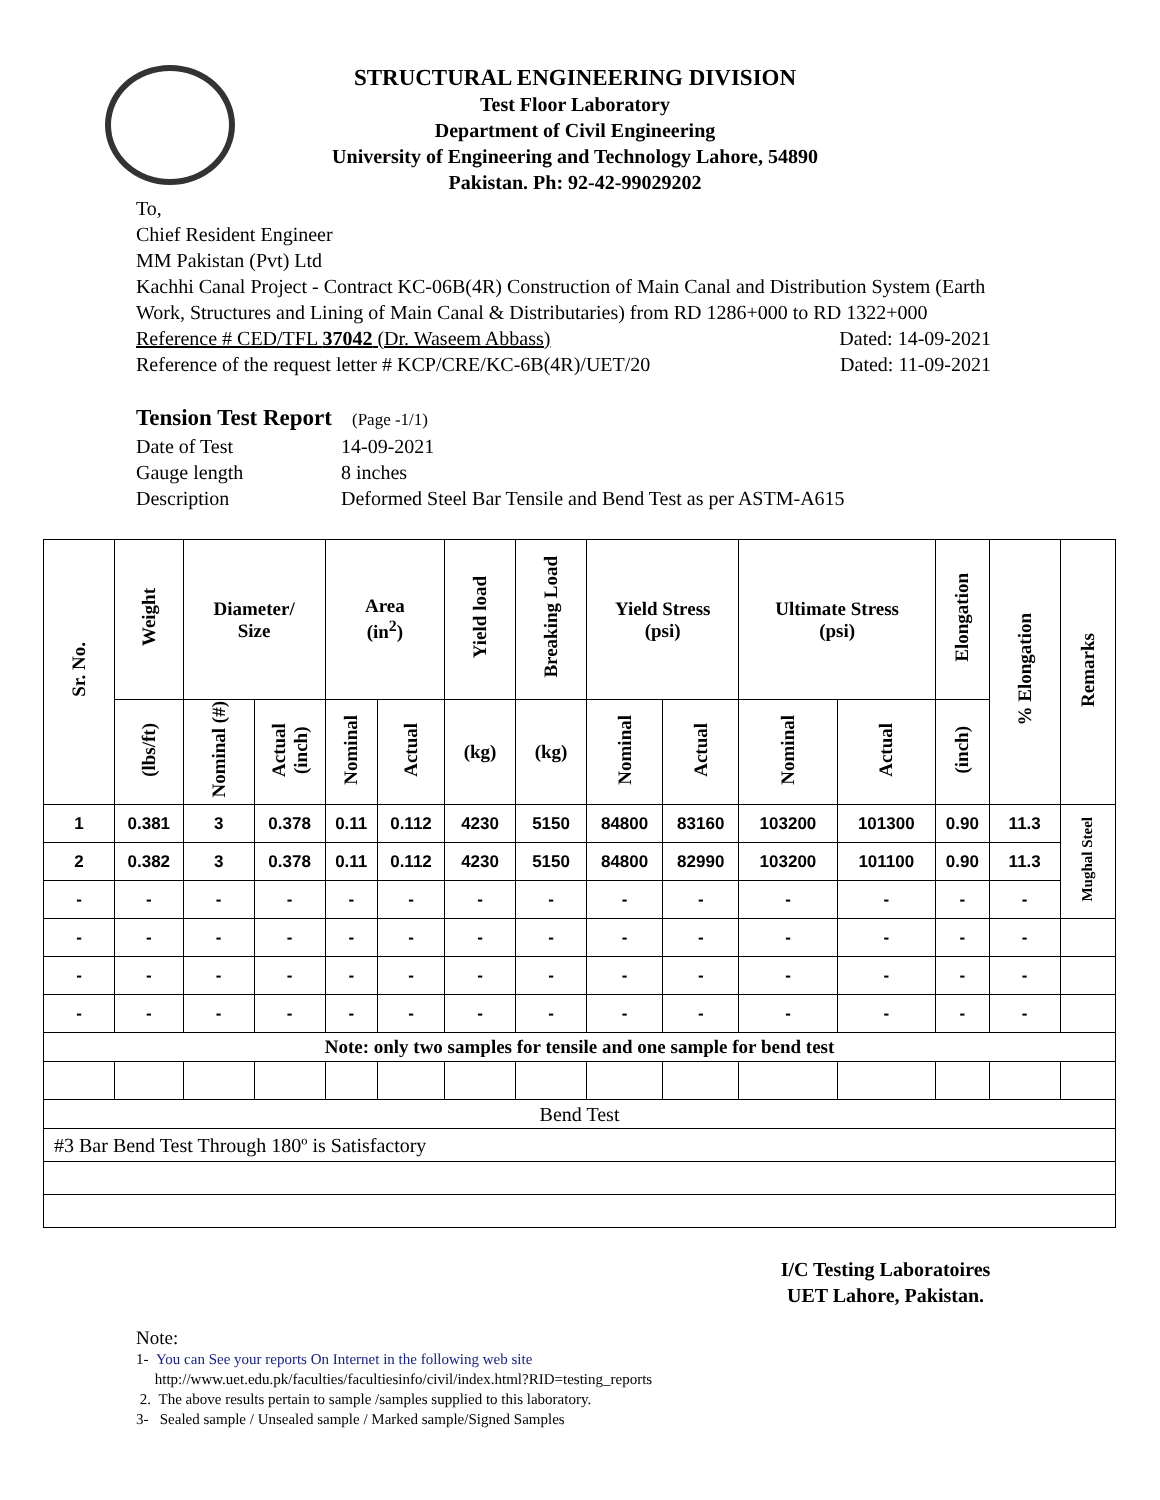STRUCTURAL ENGINEERING DIVISION
Test Floor Laboratory
Department of Civil Engineering
University of Engineering and Technology Lahore, 54890
Pakistan. Ph: 92-42-99029202
To,
Chief Resident Engineer
MM Pakistan (Pvt) Ltd
Kachhi Canal Project - Contract KC-06B(4R) Construction of Main Canal and Distribution System (Earth Work, Structures and Lining of Main Canal & Distributaries) from RD 1286+000 to RD 1322+000
Reference # CED/TFL 37042 (Dr. Waseem Abbass) Dated: 14-09-2021
Reference of the request letter # KCP/CRE/KC-6B(4R)/UET/20 Dated: 11-09-2021
Tension Test Report (Page -1/1)
| Date of Test | 14-09-2021 |
| Gauge length | 8 inches |
| Description | Deformed Steel Bar Tensile and Bend Test as per ASTM-A615 |
| Sr. No. | Weight | Diameter/ Size | | Area (in<sup>2</sup>) | | Yield load | Breaking Load | Yield Stress (psi) | | Ultimate Stress (psi) | | Elongation | % Elongation | Remarks |
| --- | --- | --- | --- | --- | --- | --- | --- | --- | --- | --- | --- | --- | --- | --- |
| | (lbs/ft) | Nominal (#) | Actual (inch) | Nominal | Actual | (kg) | (kg) | Nominal | Actual | Nominal | Actual | (inch) | | |
| 1 | 0.381 | 3 | 0.378 | 0.11 | 0.112 | 4230 | 5150 | 84800 | 83160 | 103200 | 101300 | 0.90 | 11.3 | Mughal Steel |
| 2 | 0.382 | 3 | 0.378 | 0.11 | 0.112 | 4230 | 5150 | 84800 | 82990 | 103200 | 101100 | 0.90 | 11.3 | |
| - | - | - | - | - | - | - | - | - | - | - | - | - | - | |
| - | - | - | - | - | - | - | - | - | - | - | - | - | - | |
| - | - | - | - | - | - | - | - | - | - | - | - | - | - | |
| - | - | - | - | - | - | - | - | - | - | - | - | - | - | |
| Note: only two samples for tensile and one sample for bend test | | | | | | | | | | | | | | |
| Bend Test | | | | | | | | | | | | | | |
| #3 Bar Bend Test Through 180º is Satisfactory | | | | | | | | | | | | | | |
I/C Testing Laboratoires
UET Lahore, Pakistan.
Note:
1- You can See your reports On Internet in the following web site
http://www.uet.edu.pk/faculties/facultiesinfo/civil/index.html?RID=testing_reports
2. The above results pertain to sample /samples supplied to this laboratory.
3- Sealed sample / Unsealed sample / Marked sample/Signed Samples